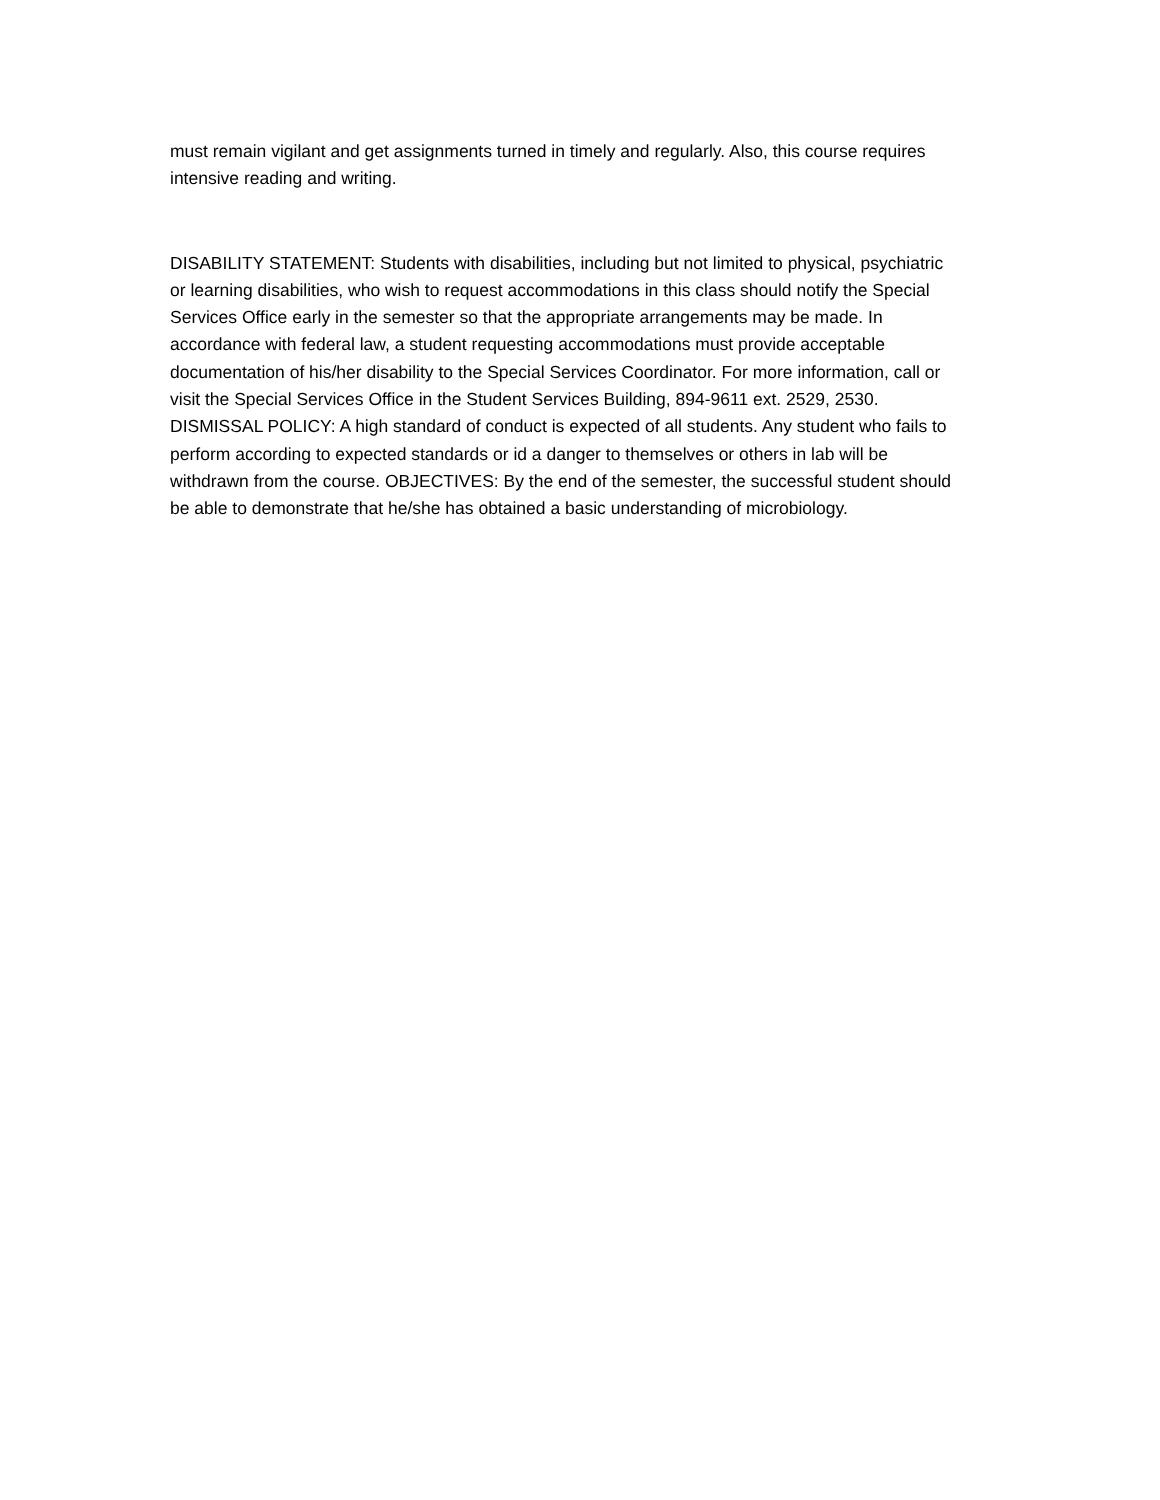must remain vigilant and get assignments turned in timely and regularly. Also, this course requires
intensive reading and writing.
DISABILITY STATEMENT: Students with disabilities, including but not limited to physical, psychiatric
or learning disabilities, who wish to request accommodations in this class should notify the Special
Services Office early in the semester so that the appropriate arrangements may be made. In
accordance with federal law, a student requesting accommodations must provide acceptable
documentation of his/her disability to the Special Services Coordinator. For more information, call or
visit the Special Services Office in the Student Services Building, 894-9611 ext. 2529, 2530.
DISMISSAL POLICY: A high standard of conduct is expected of all students. Any student who fails to
perform according to expected standards or id a danger to themselves or others in lab will be
withdrawn from the course. OBJECTIVES: By the end of the semester, the successful student should
be able to demonstrate that he/she has obtained a basic understanding of microbiology.